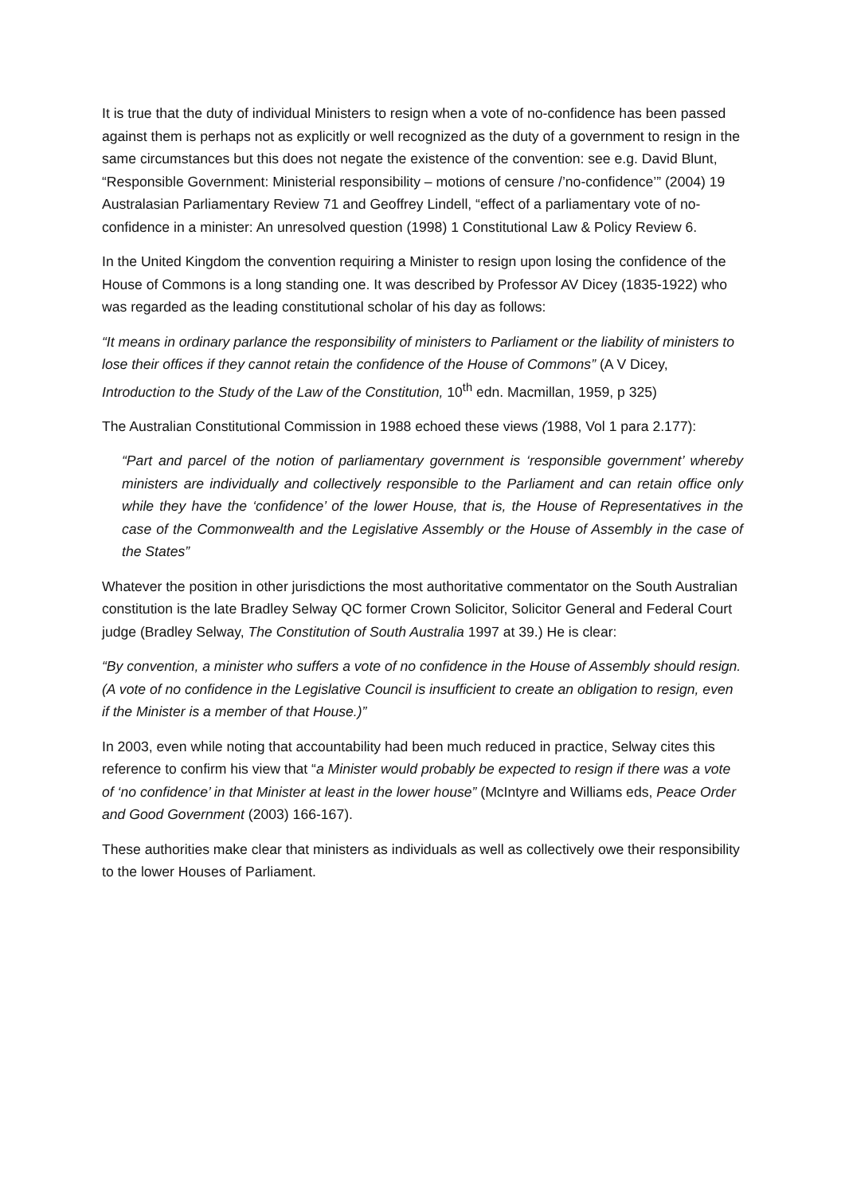It is true that the duty of individual Ministers to resign when a vote of no-confidence has been passed against them is perhaps not as explicitly or well recognized as the duty of a government to resign in the same circumstances but this does not negate the existence of the convention: see e.g. David Blunt, “Responsible Government: Ministerial responsibility – motions of censure /’no-confidence’” (2004) 19 Australasian Parliamentary Review 71 and Geoffrey Lindell, “effect of a parliamentary vote of no-confidence in a minister: An unresolved question (1998) 1 Constitutional Law & Policy Review 6.
In the United Kingdom the convention requiring a Minister to resign upon losing the confidence of the House of Commons is a long standing one. It was described by Professor AV Dicey (1835-1922) who was regarded as the leading constitutional scholar of his day as follows:
“It means in ordinary parlance the responsibility of ministers to Parliament or the liability of ministers to lose their offices if they cannot retain the confidence of the House of Commons” (A V Dicey, Introduction to the Study of the Law of the Constitution, 10<sup>th</sup> edn. Macmillan, 1959, p 325)
The Australian Constitutional Commission in 1988 echoed these views (1988, Vol 1 para 2.177):
“Part and parcel of the notion of parliamentary government is ‘responsible government’ whereby ministers are individually and collectively responsible to the Parliament and can retain office only while they have the ‘confidence’ of the lower House, that is, the House of Representatives in the case of the Commonwealth and the Legislative Assembly or the House of Assembly in the case of the States”
Whatever the position in other jurisdictions the most authoritative commentator on the South Australian constitution is the late Bradley Selway QC former Crown Solicitor, Solicitor General and Federal Court judge (Bradley Selway, The Constitution of South Australia 1997 at 39.) He is clear:
“By convention, a minister who suffers a vote of no confidence in the House of Assembly should resign. (A vote of no confidence in the Legislative Council is insufficient to create an obligation to resign, even if the Minister is a member of that House.)”
In 2003, even while noting that accountability had been much reduced in practice, Selway cites this reference to confirm his view that “a Minister would probably be expected to resign if there was a vote of ‘no confidence’ in that Minister at least in the lower house” (McIntyre and Williams eds, Peace Order and Good Government (2003) 166-167).
These authorities make clear that ministers as individuals as well as collectively owe their responsibility to the lower Houses of Parliament.